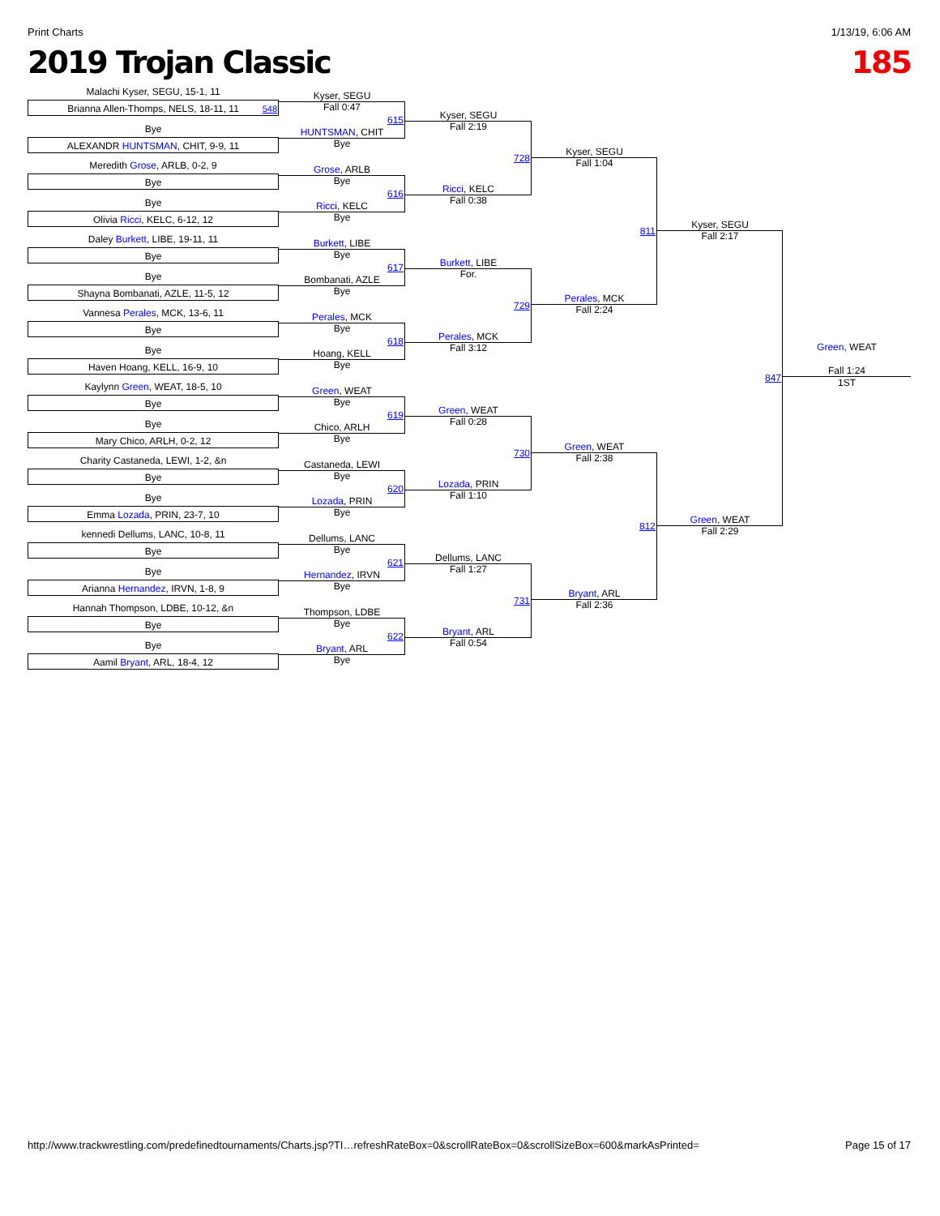Print Charts 1/13/19, 6:06 AM
2019 Trojan Classic 185
Malachi Kyser, SEGU, 15-1, 11
Brianna Allen-Thomps, NELS, 18-11, 11 548
Bye
ALEXANDR HUNTSMAN, CHIT, 9-9, 11
Meredith Grose, ARLB, 0-2, 9
Bye
Bye
Olivia Ricci, KELC, 6-12, 12
Daley Burkett, LIBE, 19-11, 11
Bye
Bye
Shayna Bombanati, AZLE, 11-5, 12
Vannesa Perales, MCK, 13-6, 11
Bye
Bye
Haven Hoang, KELL, 16-9, 10
Kaylynn Green, WEAT, 18-5, 10
Bye
Bye
Mary Chico, ARLH, 0-2, 12
Charity Castaneda, LEWI, 1-2, &n
Bye
Bye
Emma Lozada, PRIN, 23-7, 10
kennedi Dellums, LANC, 10-8, 11
Bye
Bye
Arianna Hernandez, IRVN, 1-8, 9
Hannah Thompson, LDBE, 10-12, &n
Bye
Bye
Aamil Bryant, ARL, 18-4, 12
Kyser, SEGU
Fall 0:47
615
HUNTSMAN, CHIT
Bye
Grose, ARLB
Bye
616
Ricci, KELC
Bye
Burkett, LIBE
Bye
617
Bombanati, AZLE
Bye
Perales, MCK
Bye
618
Hoang, KELL
Bye
Green, WEAT
Bye
619
Chico, ARLH
Bye
Castaneda, LEWI
Bye
620
Lozada, PRIN
Bye
Dellums, LANC
Bye
621
Hernandez, IRVN
Bye
Thompson, LDBE
Bye
622
Bryant, ARL
Bye
Kyser, SEGU
Fall 2:19
728
Ricci, KELC
Fall 0:38
Burkett, LIBE
For.
729
Perales, MCK
Fall 3:12
Green, WEAT
Fall 0:28
730
Lozada, PRIN
Fall 1:10
Dellums, LANC
Fall 1:27
731
Bryant, ARL
Fall 0:54
Kyser, SEGU
Fall 1:04
811
Perales, MCK
Fall 2:24
Green, WEAT
Fall 2:38
812
Bryant, ARL
Fall 2:36
Kyser, SEGU
Fall 2:17
847
Green, WEAT
Fall 2:29
Green, WEAT
Fall 1:24
1ST
http://www.trackwrestling.com/predefinedtournaments/Charts.jsp?TI…refreshRateBox=0&scrollRateBox=0&scrollSizeBox=600&markAsPrinted= Page 15 of 17